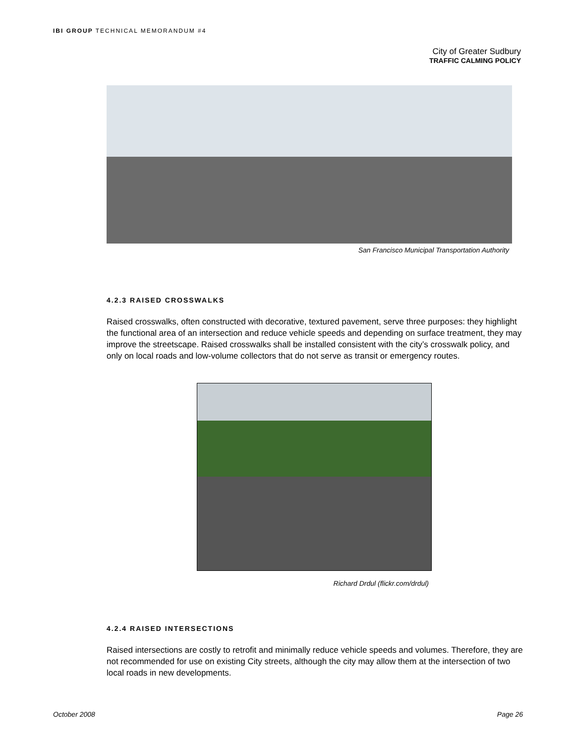IBI GROUP TECHNICAL MEMORANDUM #4
City of Greater Sudbury
TRAFFIC CALMING POLICY
San Francisco Municipal Transportation Authority
4.2.3 RAISED CROSSWALKS
Raised crosswalks, often constructed with decorative, textured pavement, serve three purposes: they highlight the functional area of an intersection and reduce vehicle speeds and depending on surface treatment, they may improve the streetscape. Raised crosswalks shall be installed consistent with the city’s crosswalk policy, and only on local roads and low-volume collectors that do not serve as transit or emergency routes.
Richard Drdul (flickr.com/drdul)
4.2.4 RAISED INTERSECTIONS
Raised intersections are costly to retrofit and minimally reduce vehicle speeds and volumes. Therefore, they are not recommended for use on existing City streets, although the city may allow them at the intersection of two local roads in new developments.
October 2008 Page 26